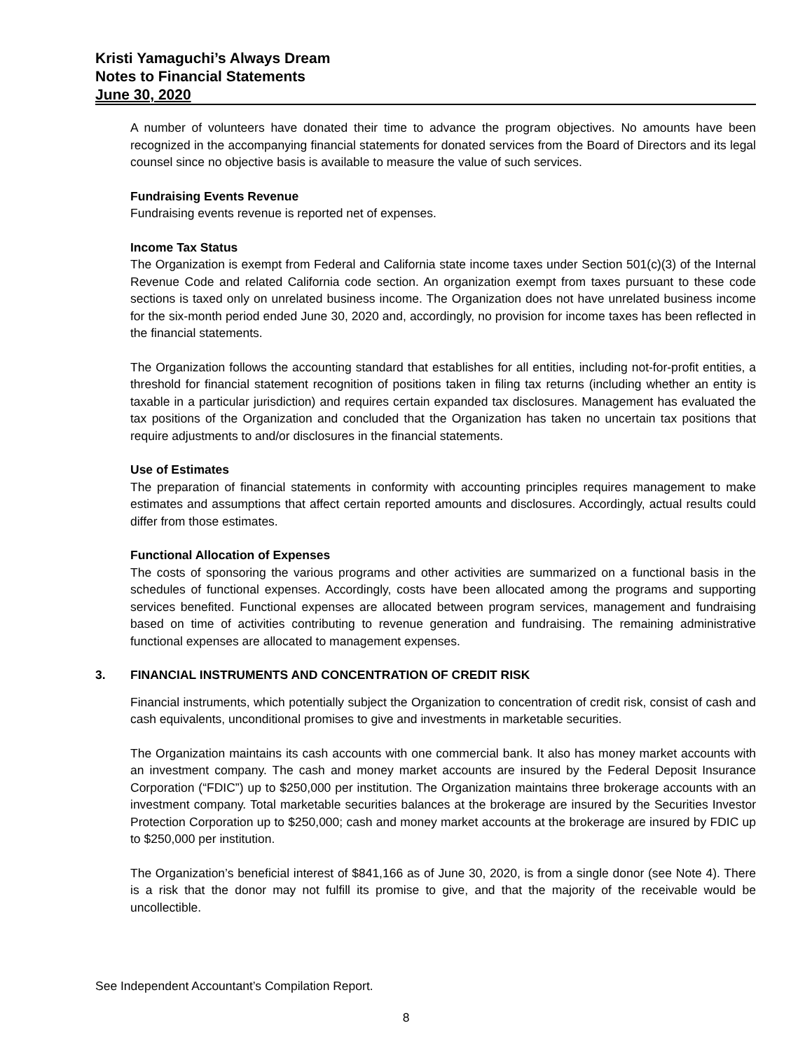Kristi Yamaguchi’s Always Dream
Notes to Financial Statements
June 30, 2020
A number of volunteers have donated their time to advance the program objectives. No amounts have been recognized in the accompanying financial statements for donated services from the Board of Directors and its legal counsel since no objective basis is available to measure the value of such services.
Fundraising Events Revenue
Fundraising events revenue is reported net of expenses.
Income Tax Status
The Organization is exempt from Federal and California state income taxes under Section 501(c)(3) of the Internal Revenue Code and related California code section. An organization exempt from taxes pursuant to these code sections is taxed only on unrelated business income. The Organization does not have unrelated business income for the six-month period ended June 30, 2020 and, accordingly, no provision for income taxes has been reflected in the financial statements.
The Organization follows the accounting standard that establishes for all entities, including not-for-profit entities, a threshold for financial statement recognition of positions taken in filing tax returns (including whether an entity is taxable in a particular jurisdiction) and requires certain expanded tax disclosures. Management has evaluated the tax positions of the Organization and concluded that the Organization has taken no uncertain tax positions that require adjustments to and/or disclosures in the financial statements.
Use of Estimates
The preparation of financial statements in conformity with accounting principles requires management to make estimates and assumptions that affect certain reported amounts and disclosures. Accordingly, actual results could differ from those estimates.
Functional Allocation of Expenses
The costs of sponsoring the various programs and other activities are summarized on a functional basis in the schedules of functional expenses. Accordingly, costs have been allocated among the programs and supporting services benefited. Functional expenses are allocated between program services, management and fundraising based on time of activities contributing to revenue generation and fundraising. The remaining administrative functional expenses are allocated to management expenses.
3. FINANCIAL INSTRUMENTS AND CONCENTRATION OF CREDIT RISK
Financial instruments, which potentially subject the Organization to concentration of credit risk, consist of cash and cash equivalents, unconditional promises to give and investments in marketable securities.
The Organization maintains its cash accounts with one commercial bank. It also has money market accounts with an investment company. The cash and money market accounts are insured by the Federal Deposit Insurance Corporation (“FDIC”) up to $250,000 per institution. The Organization maintains three brokerage accounts with an investment company. Total marketable securities balances at the brokerage are insured by the Securities Investor Protection Corporation up to $250,000; cash and money market accounts at the brokerage are insured by FDIC up to $250,000 per institution.
The Organization’s beneficial interest of $841,166 as of June 30, 2020, is from a single donor (see Note 4). There is a risk that the donor may not fulfill its promise to give, and that the majority of the receivable would be uncollectible.
See Independent Accountant’s Compilation Report.
8